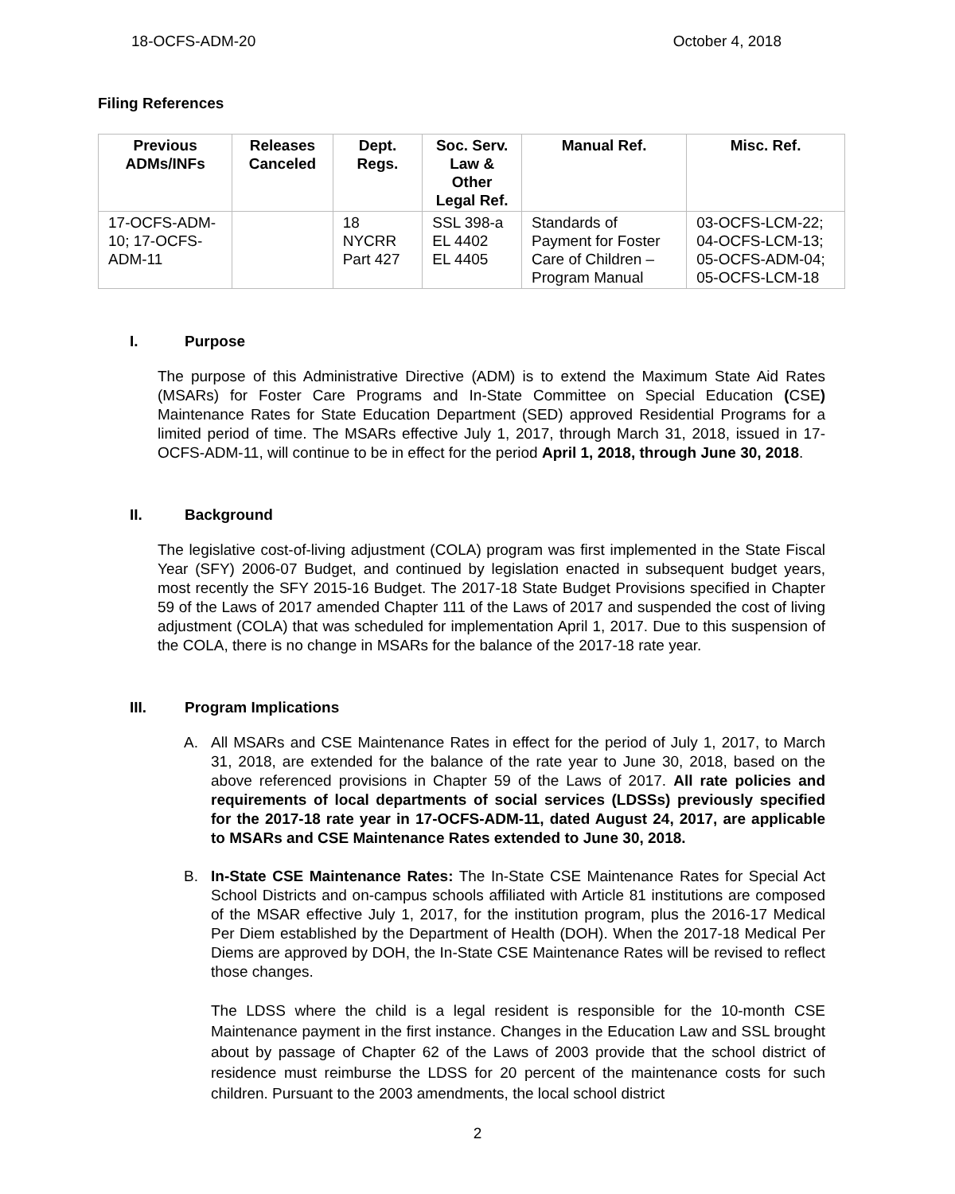18-OCFS-ADM-20 October 4, 2018
Filing References
| Previous ADMs/INFs | Releases Canceled | Dept. Regs. | Soc. Serv. Law & Other Legal Ref. | Manual Ref. | Misc. Ref. |
| --- | --- | --- | --- | --- | --- |
| 17-OCFS-ADM-10; 17-OCFS-ADM-11 | | 18 NYCRR Part 427 | SSL 398-a EL 4402 EL 4405 | Standards of Payment for Foster Care of Children – Program Manual | 03-OCFS-LCM-22; 04-OCFS-LCM-13; 05-OCFS-ADM-04; 05-OCFS-LCM-18 |
I. Purpose
The purpose of this Administrative Directive (ADM) is to extend the Maximum State Aid Rates (MSARs) for Foster Care Programs and In-State Committee on Special Education (CSE) Maintenance Rates for State Education Department (SED) approved Residential Programs for a limited period of time. The MSARs effective July 1, 2017, through March 31, 2018, issued in 17-OCFS-ADM-11, will continue to be in effect for the period April 1, 2018, through June 30, 2018.
II. Background
The legislative cost-of-living adjustment (COLA) program was first implemented in the State Fiscal Year (SFY) 2006-07 Budget, and continued by legislation enacted in subsequent budget years, most recently the SFY 2015-16 Budget. The 2017-18 State Budget Provisions specified in Chapter 59 of the Laws of 2017 amended Chapter 111 of the Laws of 2017 and suspended the cost of living adjustment (COLA) that was scheduled for implementation April 1, 2017. Due to this suspension of the COLA, there is no change in MSARs for the balance of the 2017-18 rate year.
III. Program Implications
A. All MSARs and CSE Maintenance Rates in effect for the period of July 1, 2017, to March 31, 2018, are extended for the balance of the rate year to June 30, 2018, based on the above referenced provisions in Chapter 59 of the Laws of 2017. All rate policies and requirements of local departments of social services (LDSSs) previously specified for the 2017-18 rate year in 17-OCFS-ADM-11, dated August 24, 2017, are applicable to MSARs and CSE Maintenance Rates extended to June 30, 2018.
B. In-State CSE Maintenance Rates: The In-State CSE Maintenance Rates for Special Act School Districts and on-campus schools affiliated with Article 81 institutions are composed of the MSAR effective July 1, 2017, for the institution program, plus the 2016-17 Medical Per Diem established by the Department of Health (DOH). When the 2017-18 Medical Per Diems are approved by DOH, the In-State CSE Maintenance Rates will be revised to reflect those changes.
The LDSS where the child is a legal resident is responsible for the 10-month CSE Maintenance payment in the first instance. Changes in the Education Law and SSL brought about by passage of Chapter 62 of the Laws of 2003 provide that the school district of residence must reimburse the LDSS for 20 percent of the maintenance costs for such children. Pursuant to the 2003 amendments, the local school district
2